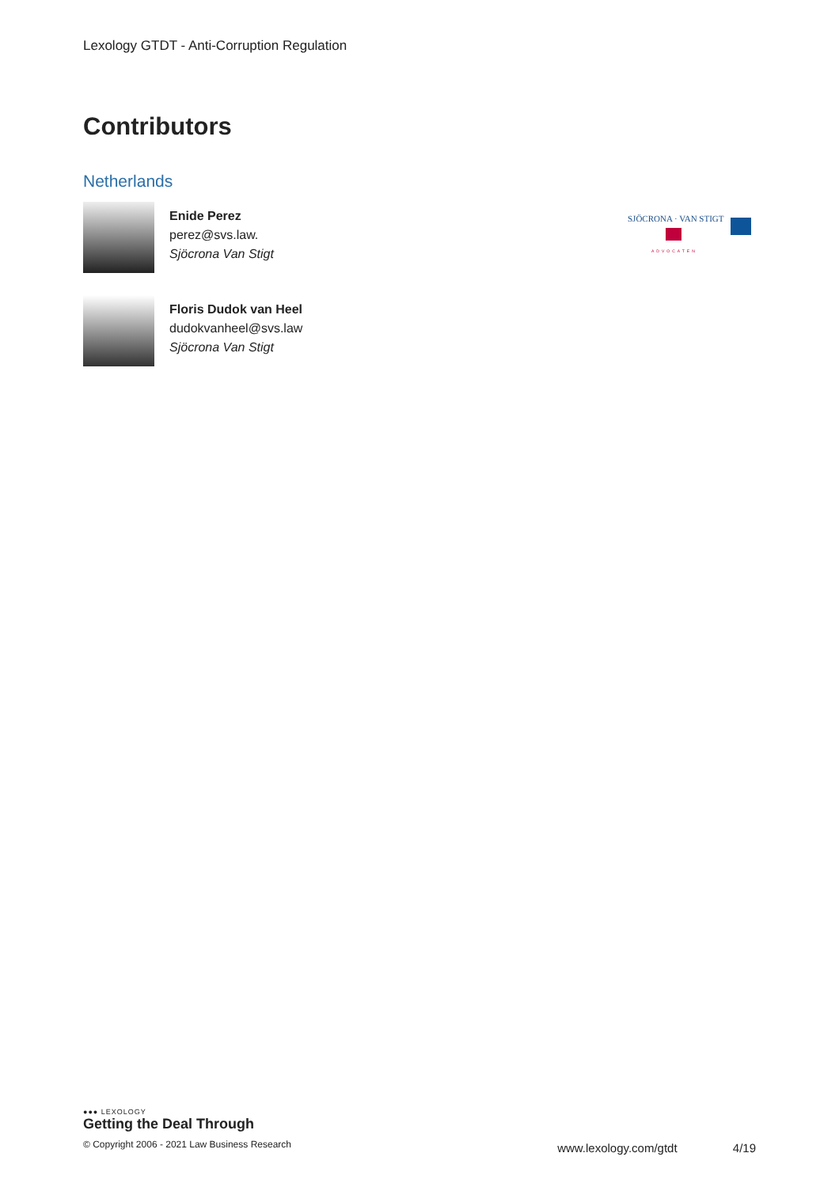Lexology GTDT - Anti-Corruption Regulation
Contributors
Netherlands
Enide Perez
perez@svs.law.
Sjöcrona Van Stigt
Floris Dudok van Heel
dudokvanheel@svs.law
Sjöcrona Van Stigt
SJÖCRONA · VAN STIGT
ADVOCATEN
●●● LEXOLOGY
Getting the Deal Through
© Copyright 2006 - 2021 Law Business Research
www.lexology.com/gtdt 4/19